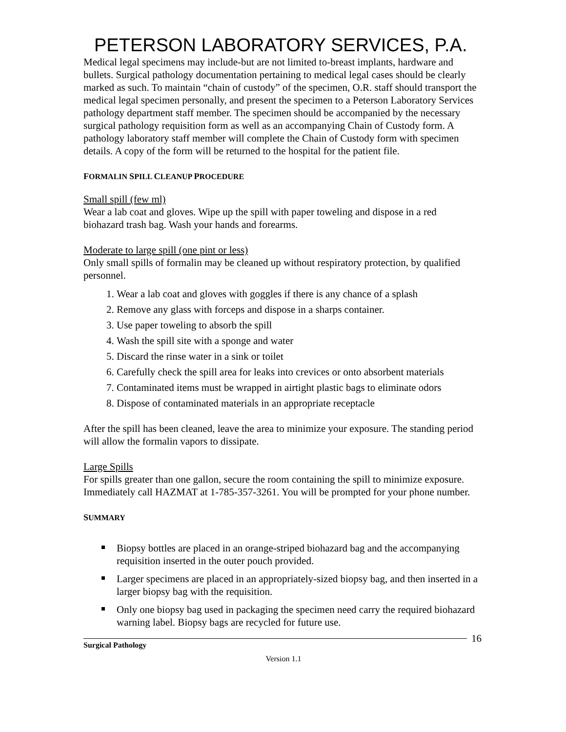PETERSON LABORATORY SERVICES, P.A.
Medical legal specimens may include-but are not limited to-breast implants, hardware and bullets. Surgical pathology documentation pertaining to medical legal cases should be clearly marked as such. To maintain “chain of custody” of the specimen, O.R. staff should transport the medical legal specimen personally, and present the specimen to a Peterson Laboratory Services pathology department staff member. The specimen should be accompanied by the necessary surgical pathology requisition form as well as an accompanying Chain of Custody form. A pathology laboratory staff member will complete the Chain of Custody form with specimen details. A copy of the form will be returned to the hospital for the patient file.
FORMALIN SPILL CLEANUP PROCEDURE
Small spill (few ml)
Wear a lab coat and gloves. Wipe up the spill with paper toweling and dispose in a red biohazard trash bag. Wash your hands and forearms.
Moderate to large spill (one pint or less)
Only small spills of formalin may be cleaned up without respiratory protection, by qualified personnel.
1. Wear a lab coat and gloves with goggles if there is any chance of a splash
2. Remove any glass with forceps and dispose in a sharps container.
3. Use paper toweling to absorb the spill
4. Wash the spill site with a sponge and water
5. Discard the rinse water in a sink or toilet
6. Carefully check the spill area for leaks into crevices or onto absorbent materials
7. Contaminated items must be wrapped in airtight plastic bags to eliminate odors
8. Dispose of contaminated materials in an appropriate receptacle
After the spill has been cleaned, leave the area to minimize your exposure. The standing period will allow the formalin vapors to dissipate.
Large Spills
For spills greater than one gallon, secure the room containing the spill to minimize exposure. Immediately call HAZMAT at 1-785-357-3261. You will be prompted for your phone number.
SUMMARY
Biopsy bottles are placed in an orange-striped biohazard bag and the accompanying requisition inserted in the outer pouch provided.
Larger specimens are placed in an appropriately-sized biopsy bag, and then inserted in a larger biopsy bag with the requisition.
Only one biopsy bag used in packaging the specimen need carry the required biohazard warning label. Biopsy bags are recycled for future use.
Surgical Pathology 16
Version 1.1